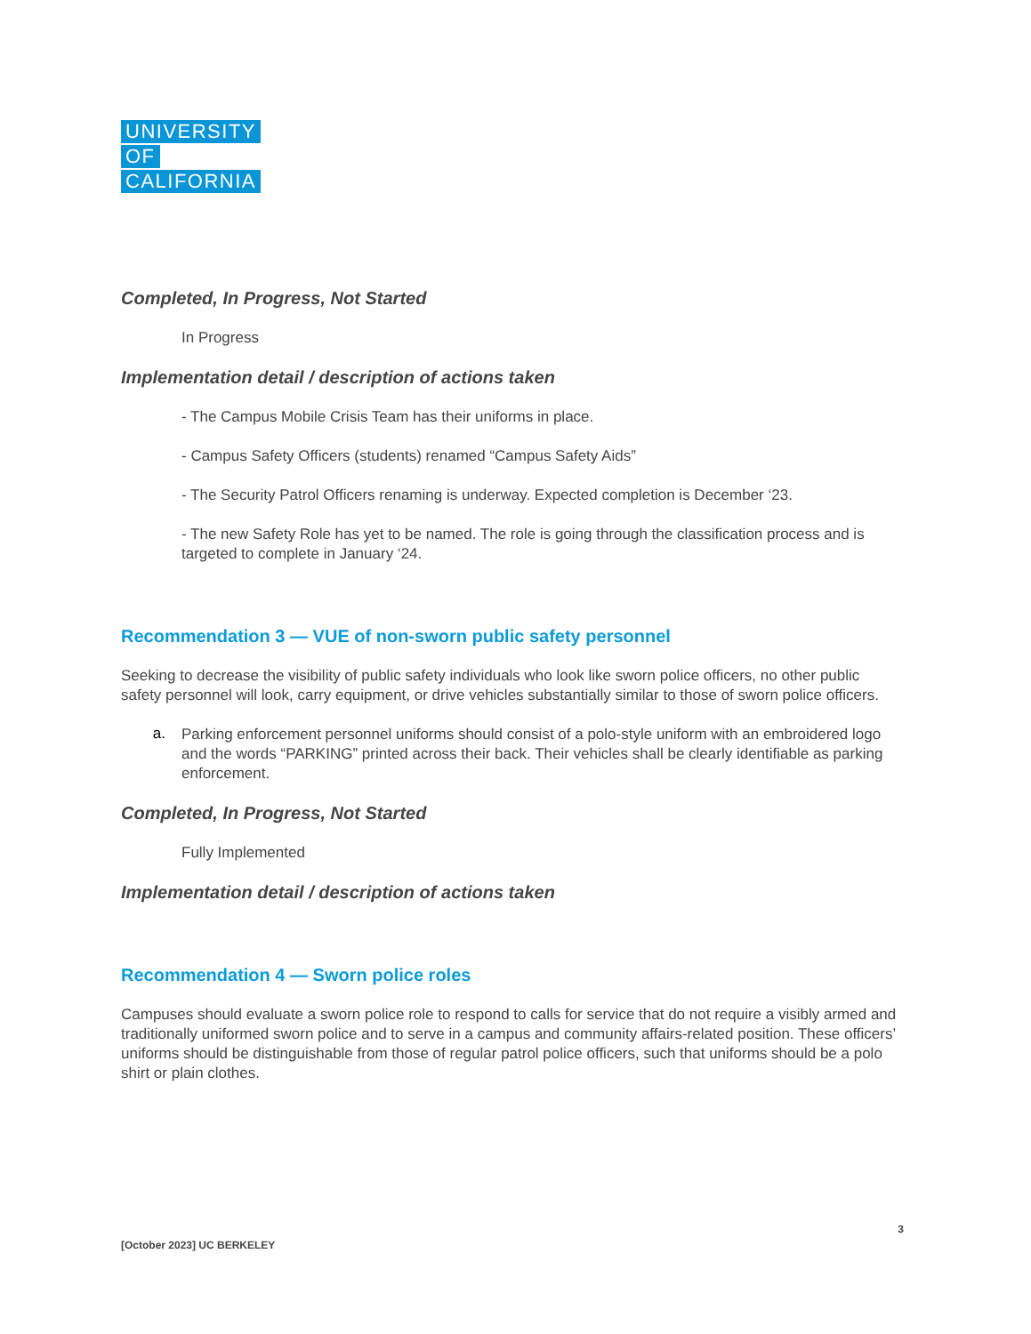UNIVERSITY
OF
CALIFORNIA
Completed, In Progress, Not Started
In Progress
Implementation detail / description of actions taken
- The Campus Mobile Crisis Team has their uniforms in place.
- Campus Safety Officers (students) renamed “Campus Safety Aids”
- The Security Patrol Officers renaming is underway. Expected completion is December ‘23.
- The new Safety Role has yet to be named. The role is going through the classification process and is targeted to complete in January ‘24.
Recommendation 3 — VUE of non-sworn public safety personnel
Seeking to decrease the visibility of public safety individuals who look like sworn police officers, no other public safety personnel will look, carry equipment, or drive vehicles substantially similar to those of sworn police officers.
a.
Parking enforcement personnel uniforms should consist of a polo-style uniform with an embroidered logo and the words “PARKING” printed across their back. Their vehicles shall be clearly identifiable as parking enforcement.
Completed, In Progress, Not Started
Fully Implemented
Implementation detail / description of actions taken
Recommendation 4 — Sworn police roles
Campuses should evaluate a sworn police role to respond to calls for service that do not require a visibly armed and traditionally uniformed sworn police and to serve in a campus and community affairs-related position. These officers’ uniforms should be distinguishable from those of regular patrol police officers, such that uniforms should be a polo shirt or plain clothes.
3
[October 2023] UC BERKELEY